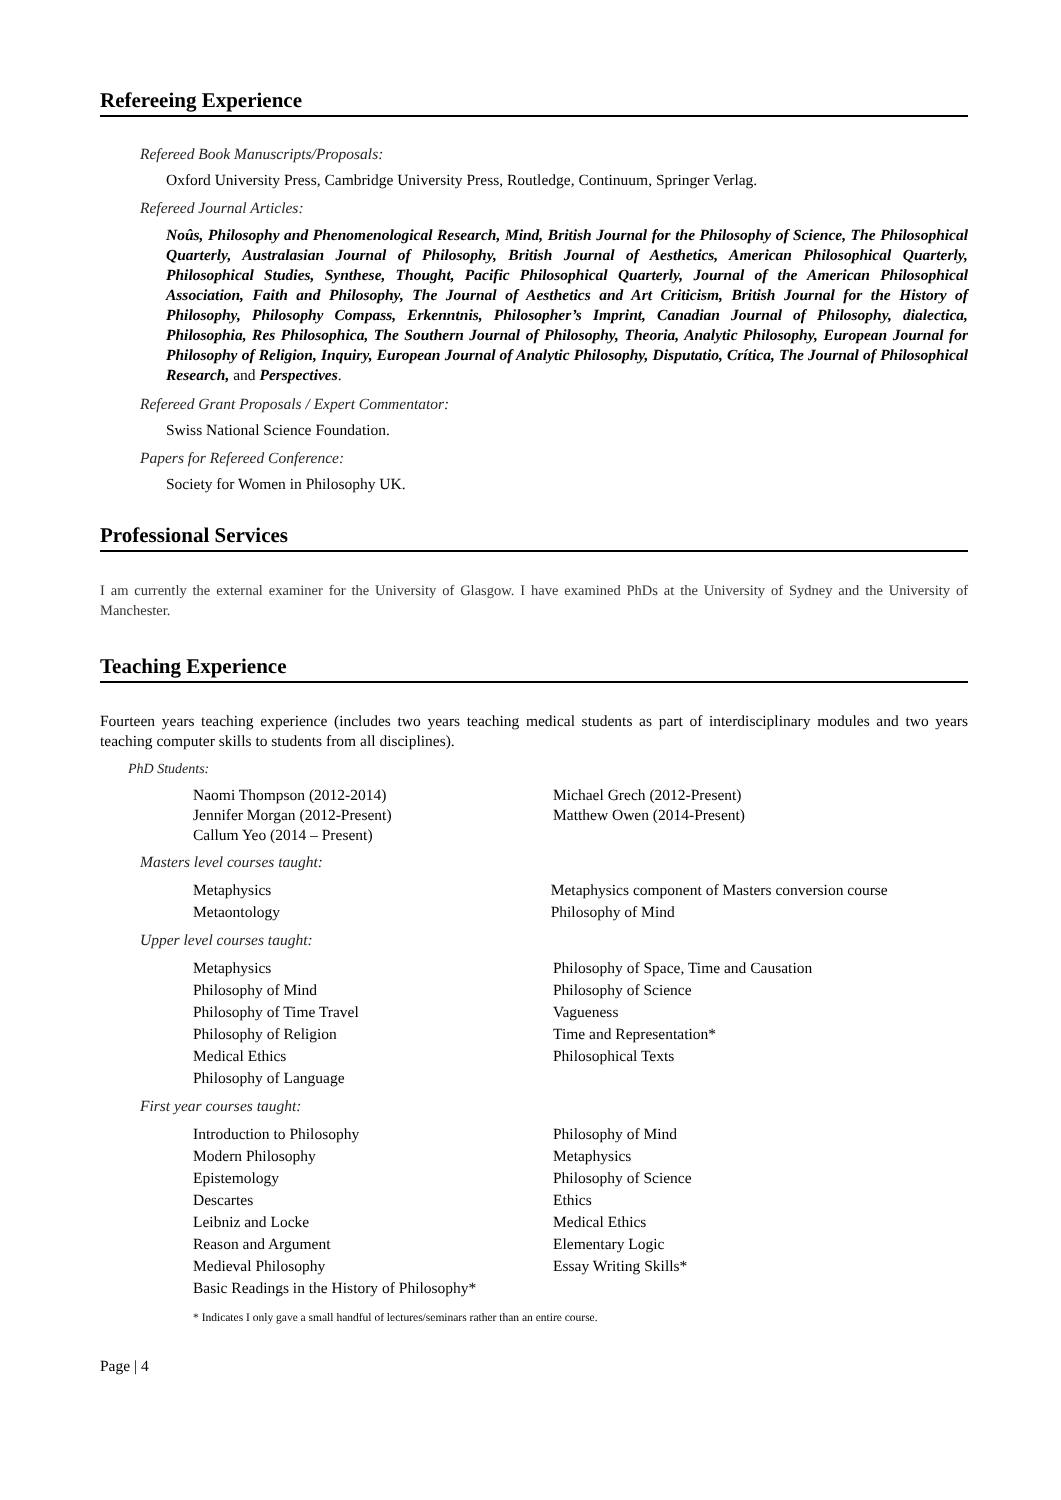Refereeing Experience
Refereed Book Manuscripts/Proposals:
Oxford University Press, Cambridge University Press, Routledge, Continuum, Springer Verlag.
Refereed Journal Articles:
Noûs, Philosophy and Phenomenological Research, Mind, British Journal for the Philosophy of Science, The Philosophical Quarterly, Australasian Journal of Philosophy, British Journal of Aesthetics, American Philosophical Quarterly, Philosophical Studies, Synthese, Thought, Pacific Philosophical Quarterly, Journal of the American Philosophical Association, Faith and Philosophy, The Journal of Aesthetics and Art Criticism, British Journal for the History of Philosophy, Philosophy Compass, Erkenntnis, Philosopher’s Imprint, Canadian Journal of Philosophy, dialectica, Philosophia, Res Philosophica, The Southern Journal of Philosophy, Theoria, Analytic Philosophy, European Journal for Philosophy of Religion, Inquiry, European Journal of Analytic Philosophy, Disputatio, Crítica, The Journal of Philosophical Research, and Perspectives.
Refereed Grant Proposals / Expert Commentator:
Swiss National Science Foundation.
Papers for Refereed Conference:
Society for Women in Philosophy UK.
Professional Services
I am currently the external examiner for the University of Glasgow. I have examined PhDs at the University of Sydney and the University of Manchester.
Teaching Experience
Fourteen years teaching experience (includes two years teaching medical students as part of interdisciplinary modules and two years teaching computer skills to students from all disciplines).
PhD Students:
Naomi Thompson (2012-2014)
Jennifer Morgan (2012-Present)
Callum Yeo (2014 – Present)
Michael Grech (2012-Present)
Matthew Owen (2014-Present)
Masters level courses taught:
Metaphysics
Metaontology
Metaphysics component of Masters conversion course
Philosophy of Mind
Upper level courses taught:
Metaphysics
Philosophy of Mind
Philosophy of Time Travel
Philosophy of Religion
Medical Ethics
Philosophy of Language
Philosophy of Space, Time and Causation
Philosophy of Science
Vagueness
Time and Representation*
Philosophical Texts
First year courses taught:
Introduction to Philosophy
Modern Philosophy
Epistemology
Descartes
Leibniz and Locke
Reason and Argument
Medieval Philosophy
Basic Readings in the History of Philosophy*
Philosophy of Mind
Metaphysics
Philosophy of Science
Ethics
Medical Ethics
Elementary Logic
Essay Writing Skills*
* Indicates I only gave a small handful of lectures/seminars rather than an entire course.
Page | 4